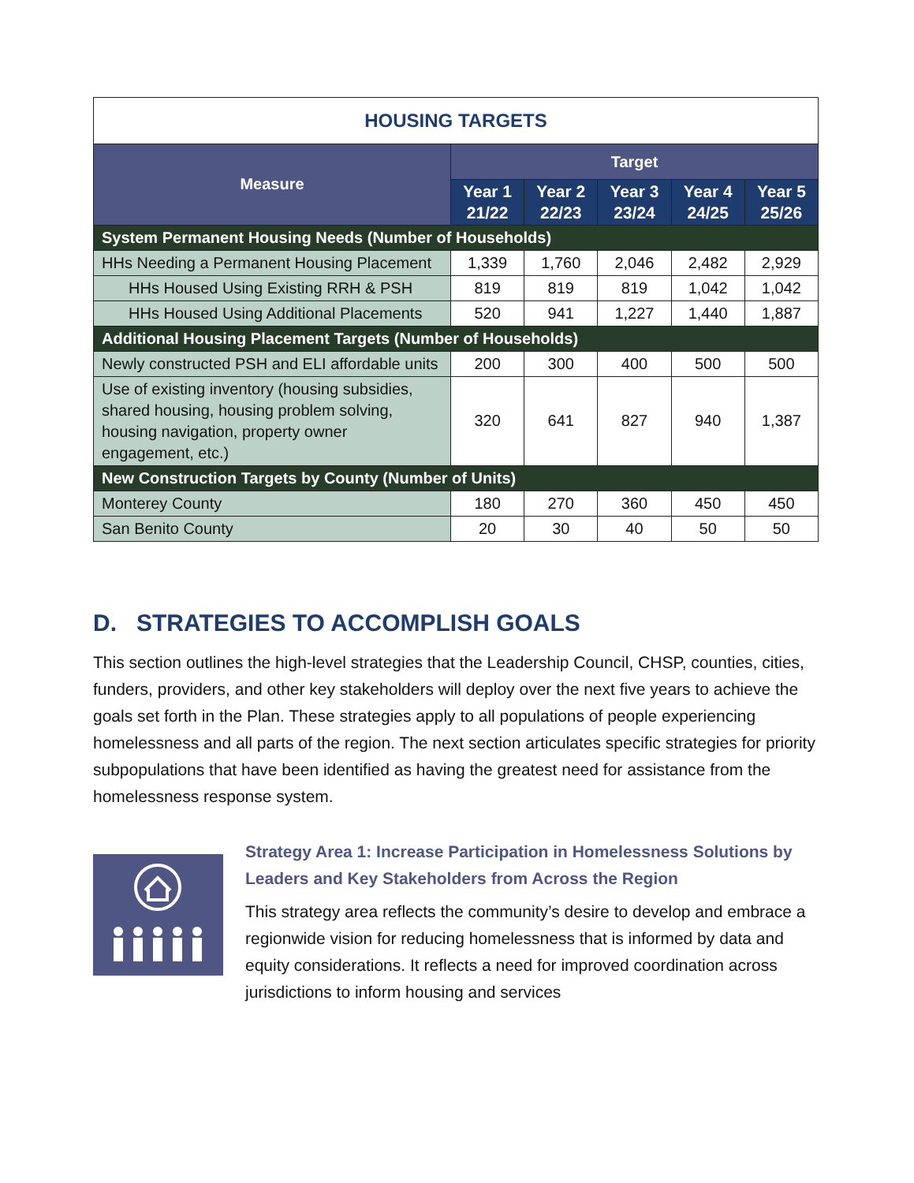| HOUSING TARGETS | | | | | |
| --- | --- | --- | --- | --- | --- |
| Measure | Target | | | | |
| | Year 1 21/22 | Year 2 22/23 | Year 3 23/24 | Year 4 24/25 | Year 5 25/26 |
| System Permanent Housing Needs (Number of Households) | | | | | |
| HHs Needing a Permanent Housing Placement | 1,339 | 1,760 | 2,046 | 2,482 | 2,929 |
| HHs Housed Using Existing RRH & PSH | 819 | 819 | 819 | 1,042 | 1,042 |
| HHs Housed Using Additional Placements | 520 | 941 | 1,227 | 1,440 | 1,887 |
| Additional Housing Placement Targets (Number of Households) | | | | | |
| Newly constructed PSH and ELI affordable units | 200 | 300 | 400 | 500 | 500 |
| Use of existing inventory (housing subsidies, shared housing, housing problem solving, housing navigation, property owner engagement, etc.) | 320 | 641 | 827 | 940 | 1,387 |
| New Construction Targets by County (Number of Units) | | | | | |
| Monterey County | 180 | 270 | 360 | 450 | 450 |
| San Benito County | 20 | 30 | 40 | 50 | 50 |
D. STRATEGIES TO ACCOMPLISH GOALS
This section outlines the high-level strategies that the Leadership Council, CHSP, counties, cities, funders, providers, and other key stakeholders will deploy over the next five years to achieve the goals set forth in the Plan. These strategies apply to all populations of people experiencing homelessness and all parts of the region. The next section articulates specific strategies for priority subpopulations that have been identified as having the greatest need for assistance from the homelessness response system.
Strategy Area 1: Increase Participation in Homelessness Solutions by Leaders and Key Stakeholders from Across the Region
This strategy area reflects the community’s desire to develop and embrace a regionwide vision for reducing homelessness that is informed by data and equity considerations. It reflects a need for improved coordination across jurisdictions to inform housing and services